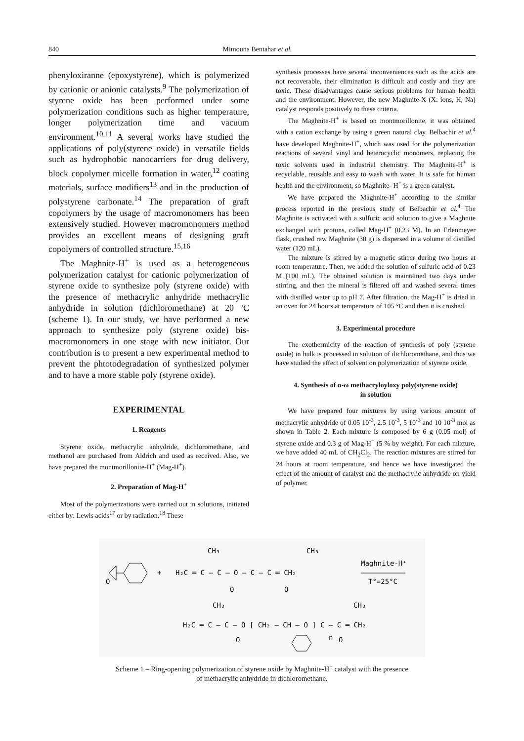840 Mimouna Bentahar et al.
phenyloxiranne (epoxystyrene), which is polymerized by cationic or anionic catalysts.<sup>9</sup> The polymerization of styrene oxide has been performed under some polymerization conditions such as higher temperature, longer polymerization time and vacuum environment.<sup>10,11</sup> A several works have studied the applications of poly(styrene oxide) in versatile fields such as hydrophobic nanocarriers for drug delivery, block copolymer micelle formation in water,<sup>12</sup> coating materials, surface modifiers<sup>13</sup> and in the production of polystyrene carbonate.<sup>14</sup> The preparation of graft copolymers by the usage of macromonomers has been extensively studied. However macromonomers method provides an excellent means of designing graft copolymers of controlled structure.<sup>15,16</sup>
The Maghnite-H<sup>+</sup> is used as a heterogeneous polymerization catalyst for cationic polymerization of styrene oxide to synthesize poly (styrene oxide) with the presence of methacrylic anhydride methacrylic anhydride in solution (dichloromethane) at 20 ºC (scheme 1). In our study, we have performed a new approach to synthesize poly (styrene oxide) bis-macromonomers in one stage with new initiator. Our contribution is to present a new experimental method to prevent the phtotodegradation of synthesized polymer and to have a more stable poly (styrene oxide).
EXPERIMENTAL
1. Reagents
Styrene oxide, methacrylic anhydride, dichloromethane, and methanol are purchased from Aldrich and used as received. Also, we have prepared the montmorillonite-H<sup>+</sup> (Mag-H<sup>+</sup>).
2. Preparation of Mag-H<sup>+</sup>
Most of the polymerizations were carried out in solutions, initiated either by: Lewis acids<sup>17</sup> or by radiation.<sup>18</sup> These
synthesis processes have several inconveniences such as the acids are not recoverable, their elimination is difficult and costly and they are toxic. These disadvantages cause serious problems for human health and the environment. However, the new Maghnite-X (X: ions, H, Na) catalyst responds positively to these criteria.
The Maghnite-H<sup>+</sup> is based on montmorillonite, it was obtained with a cation exchange by using a green natural clay. Belbachir et al.<sup>4</sup> have developed Maghnite-H<sup>+</sup>, which was used for the polymerization reactions of several vinyl and heterocyclic monomers, replacing the toxic solvents used in industrial chemistry. The Maghnite-H<sup>+</sup> is recyclable, reusable and easy to wash with water. It is safe for human health and the environment, so Maghnite- H<sup>+</sup> is a green catalyst.
We have prepared the Maghnite-H<sup>+</sup> according to the similar process reported in the previous study of Belbachir et al.<sup>4</sup> The Maghnite is activated with a sulfuric acid solution to give a Maghnite exchanged with protons, called Mag-H<sup>+</sup> (0.23 M). In an Erlenmeyer flask, crushed raw Maghnite (30 g) is dispersed in a volume of distilled water (120 mL).
The mixture is stirred by a magnetic stirrer during two hours at room temperature. Then, we added the solution of sulfuric acid of 0.23 M (100 mL). The obtained solution is maintained two days under stirring, and then the mineral is filtered off and washed several times with distilled water up to pH 7. After filtration, the Mag-H<sup>+</sup> is dried in an oven for 24 hours at temperature of 105 °C and then it is crushed.
3. Experimental procedure
The exothermicity of the reaction of synthesis of poly (styrene oxide) in bulk is processed in solution of dichloromethane, and thus we have studied the effect of solvent on polymerization of styrene oxide.
4. Synthesis of α-ω methacryloyloxy poly(styrene oxide)
in solution
We have prepared four mixtures by using various amount of methacrylic anhydride of 0.05 10<sup>-3</sup>, 2.5 10<sup>-3</sup>, 5 10<sup>-3</sup> and 10 10<sup>-3</sup> mol as shown in Table 2. Each mixture is composed by 6 g (0.05 mol) of styrene oxide and 0.3 g of Mag-H<sup>+</sup> (5 % by weight). For each mixture, we have added 40 mL of CH<sub>2</sub>Cl<sub>2</sub>. The reaction mixtures are stirred for 24 hours at room temperature, and hence we have investigated the effect of the amount of catalyst and the methacrylic anhydride on yield of polymer.
O
+
H₂C ═ C — C — O — C — C ═ CH₂
CH₃
CH₃
O
O
Maghnite-H⁺
T°=25°C
CH₃
CH₃
H₂C ═ C — C — O [ CH₂ — CH — O ] C — C ═ CH₂
O
O
n
Scheme 1 – Ring-opening polymerization of styrene oxide by Maghnite-H<sup>+</sup> catalyst with the presence
of methacrylic anhydride in dichloromethane.